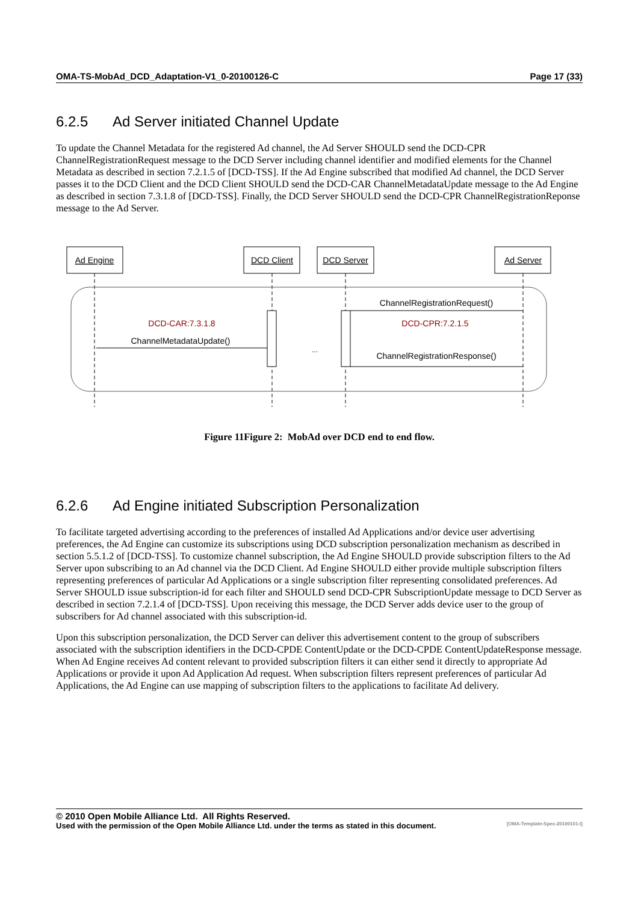OMA-TS-MobAd_DCD_Adaptation-V1_0-20100126-C Page 17 (33)
6.2.5 Ad Server initiated Channel Update
To update the Channel Metadata for the registered Ad channel, the Ad Server SHOULD send the DCD-CPR ChannelRegistrationRequest message to the DCD Server including channel identifier and modified elements for the Channel Metadata as described in section 7.2.1.5 of [DCD-TSS]. If the Ad Engine subscribed that modified Ad channel, the DCD Server passes it to the DCD Client and the DCD Client SHOULD send the DCD-CAR ChannelMetadataUpdate message to the Ad Engine as described in section 7.3.1.8 of [DCD-TSS]. Finally, the DCD Server SHOULD send the DCD-CPR ChannelRegistrationReponse message to the Ad Server.
Ad Engine
DCD Client
DCD Server
Ad Server
ChannelRegistrationRequest()
DCD-CAR:7.3.1.8
DCD-CPR:7.2.1.5
ChannelMetadataUpdate()
...
ChannelRegistrationResponse()
Figure 11Figure 2: MobAd over DCD end to end flow.
6.2.6 Ad Engine initiated Subscription Personalization
To facilitate targeted advertising according to the preferences of installed Ad Applications and/or device user advertising preferences, the Ad Engine can customize its subscriptions using DCD subscription personalization mechanism as described in section 5.5.1.2 of [DCD-TSS]. To customize channel subscription, the Ad Engine SHOULD provide subscription filters to the Ad Server upon subscribing to an Ad channel via the DCD Client. Ad Engine SHOULD either provide multiple subscription filters representing preferences of particular Ad Applications or a single subscription filter representing consolidated preferences. Ad Server SHOULD issue subscription-id for each filter and SHOULD send DCD-CPR SubscriptionUpdate message to DCD Server as described in section 7.2.1.4 of [DCD-TSS]. Upon receiving this message, the DCD Server adds device user to the group of subscribers for Ad channel associated with this subscription-id.
Upon this subscription personalization, the DCD Server can deliver this advertisement content to the group of subscribers associated with the subscription identifiers in the DCD-CPDE ContentUpdate or the DCD-CPDE ContentUpdateResponse message. When Ad Engine receives Ad content relevant to provided subscription filters it can either send it directly to appropriate Ad Applications or provide it upon Ad Application Ad request. When subscription filters represent preferences of particular Ad Applications, the Ad Engine can use mapping of subscription filters to the applications to facilitate Ad delivery.
© 2010 Open Mobile Alliance Ltd. All Rights Reserved.
Used with the permission of the Open Mobile Alliance Ltd. under the terms as stated in this document. [OMA-Template-Spec-20100101-I]